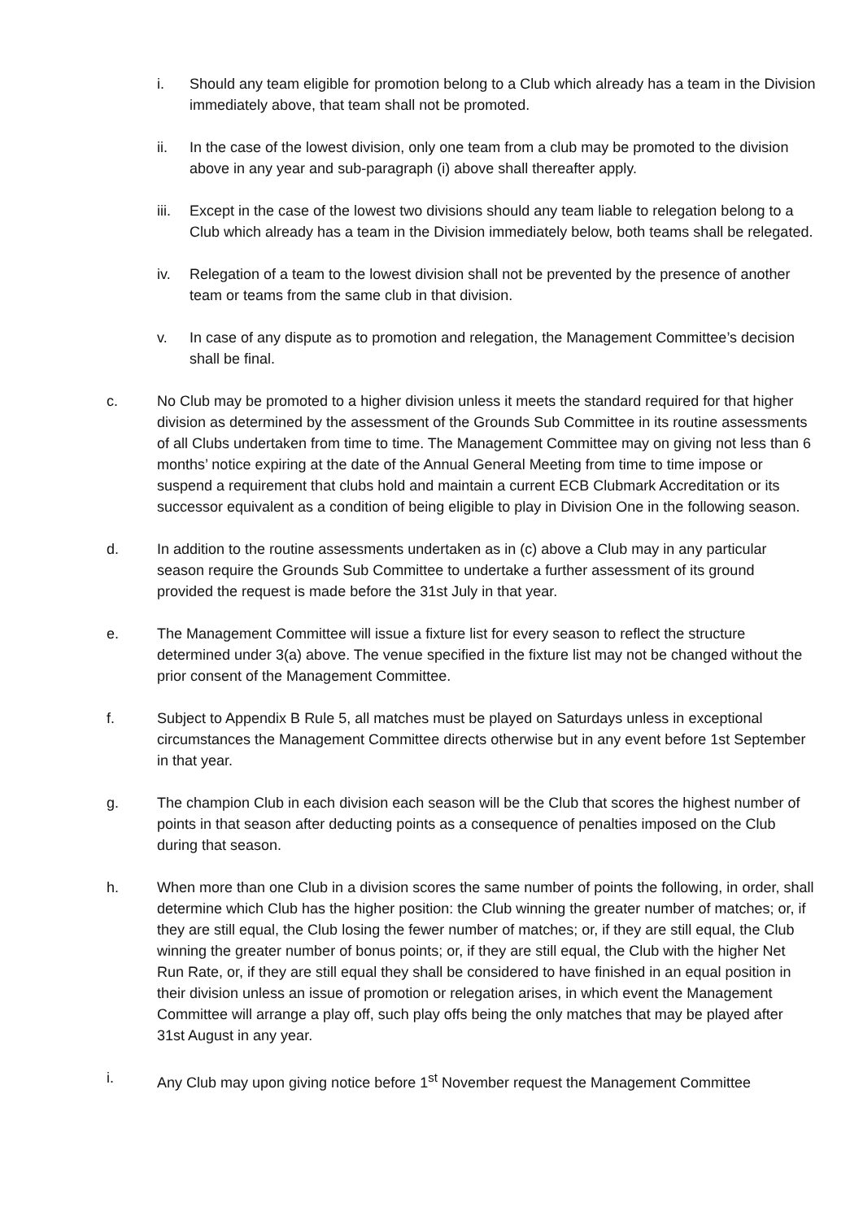i. Should any team eligible for promotion belong to a Club which already has a team in the Division immediately above, that team shall not be promoted.
ii. In the case of the lowest division, only one team from a club may be promoted to the division above in any year and sub-paragraph (i) above shall thereafter apply.
iii.
Except in the case of the lowest two divisions should any team liable to relegation belong to a Club which already has a team in the Division immediately below, both teams shall be relegated.
iv. Relegation of a team to the lowest division shall not be prevented by the presence of another team or teams from the same club in that division.
v. In case of any dispute as to promotion and relegation, the Management Committee’s decision shall be final.
c. No Club may be promoted to a higher division unless it meets the standard required for that higher division as determined by the assessment of the Grounds Sub Committee in its routine assessments of all Clubs undertaken from time to time. The Management Committee may on giving not less than 6 months’ notice expiring at the date of the Annual General Meeting from time to time impose or suspend a requirement that clubs hold and maintain a current ECB Clubmark Accreditation or its successor equivalent as a condition of being eligible to play in Division One in the following season.
d. In addition to the routine assessments undertaken as in (c) above a Club may in any particular season require the Grounds Sub Committee to undertake a further assessment of its ground provided the request is made before the 31st July in that year.
e. The Management Committee will issue a fixture list for every season to reflect the structure determined under 3(a) above. The venue specified in the fixture list may not be changed without the prior consent of the Management Committee.
f. Subject to Appendix B Rule 5, all matches must be played on Saturdays unless in exceptional circumstances the Management Committee directs otherwise but in any event before 1st September in that year.
g. The champion Club in each division each season will be the Club that scores the highest number of points in that season after deducting points as a consequence of penalties imposed on the Club during that season.
h. When more than one Club in a division scores the same number of points the following, in order, shall determine which Club has the higher position: the Club winning the greater number of matches; or, if they are still equal, the Club losing the fewer number of matches; or, if they are still equal, the Club winning the greater number of bonus points; or, if they are still equal, the Club with the higher Net Run Rate, or, if they are still equal they shall be considered to have finished in an equal position in their division unless an issue of promotion or relegation arises, in which event the Management Committee will arrange a play off, such play offs being the only matches that may be played after 31st August in any year.
i. Any Club may upon giving notice before 1<sup>st</sup> November request the Management Committee